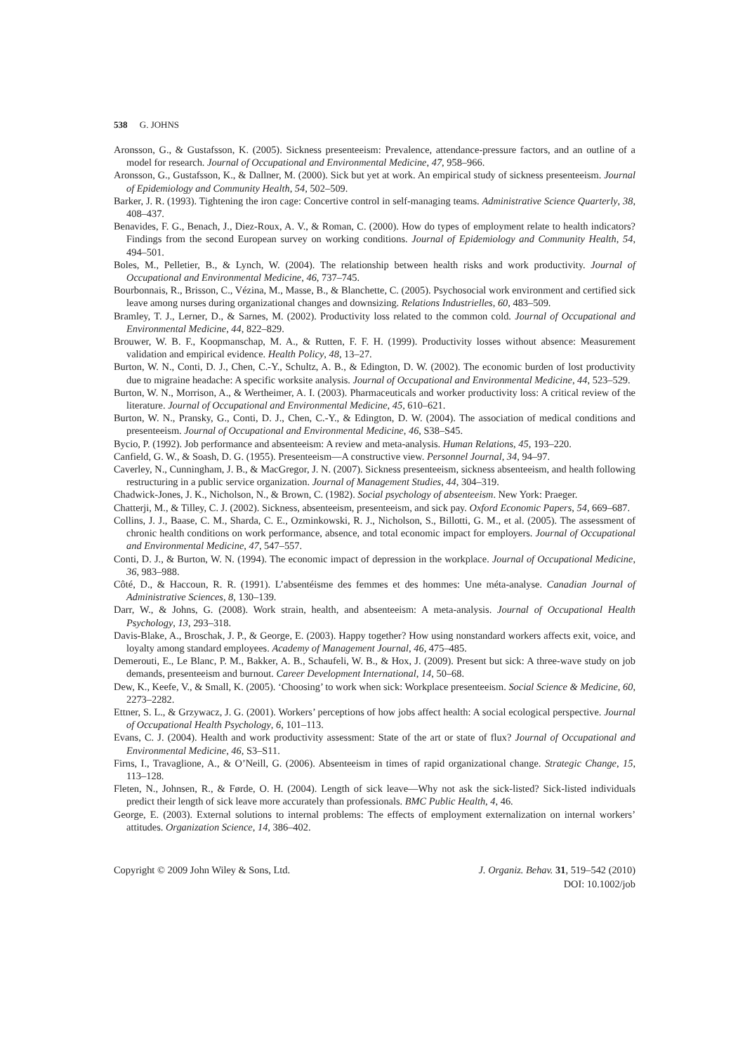538 G. JOHNS
Aronsson, G., & Gustafsson, K. (2005). Sickness presenteeism: Prevalence, attendance-pressure factors, and an outline of a model for research. Journal of Occupational and Environmental Medicine, 47, 958–966.
Aronsson, G., Gustafsson, K., & Dallner, M. (2000). Sick but yet at work. An empirical study of sickness presenteeism. Journal of Epidemiology and Community Health, 54, 502–509.
Barker, J. R. (1993). Tightening the iron cage: Concertive control in self-managing teams. Administrative Science Quarterly, 38, 408–437.
Benavides, F. G., Benach, J., Diez-Roux, A. V., & Roman, C. (2000). How do types of employment relate to health indicators? Findings from the second European survey on working conditions. Journal of Epidemiology and Community Health, 54, 494–501.
Boles, M., Pelletier, B., & Lynch, W. (2004). The relationship between health risks and work productivity. Journal of Occupational and Environmental Medicine, 46, 737–745.
Bourbonnais, R., Brisson, C., Vézina, M., Masse, B., & Blanchette, C. (2005). Psychosocial work environment and certified sick leave among nurses during organizational changes and downsizing. Relations Industrielles, 60, 483–509.
Bramley, T. J., Lerner, D., & Sarnes, M. (2002). Productivity loss related to the common cold. Journal of Occupational and Environmental Medicine, 44, 822–829.
Brouwer, W. B. F., Koopmanschap, M. A., & Rutten, F. F. H. (1999). Productivity losses without absence: Measurement validation and empirical evidence. Health Policy, 48, 13–27.
Burton, W. N., Conti, D. J., Chen, C.-Y., Schultz, A. B., & Edington, D. W. (2002). The economic burden of lost productivity due to migraine headache: A specific worksite analysis. Journal of Occupational and Environmental Medicine, 44, 523–529.
Burton, W. N., Morrison, A., & Wertheimer, A. I. (2003). Pharmaceuticals and worker productivity loss: A critical review of the literature. Journal of Occupational and Environmental Medicine, 45, 610–621.
Burton, W. N., Pransky, G., Conti, D. J., Chen, C.-Y., & Edington, D. W. (2004). The association of medical conditions and presenteeism. Journal of Occupational and Environmental Medicine, 46, S38–S45.
Bycio, P. (1992). Job performance and absenteeism: A review and meta-analysis. Human Relations, 45, 193–220.
Canfield, G. W., & Soash, D. G. (1955). Presenteeism—A constructive view. Personnel Journal, 34, 94–97.
Caverley, N., Cunningham, J. B., & MacGregor, J. N. (2007). Sickness presenteeism, sickness absenteeism, and health following restructuring in a public service organization. Journal of Management Studies, 44, 304–319.
Chadwick-Jones, J. K., Nicholson, N., & Brown, C. (1982). Social psychology of absenteeism. New York: Praeger.
Chatterji, M., & Tilley, C. J. (2002). Sickness, absenteeism, presenteeism, and sick pay. Oxford Economic Papers, 54, 669–687.
Collins, J. J., Baase, C. M., Sharda, C. E., Ozminkowski, R. J., Nicholson, S., Billotti, G. M., et al. (2005). The assessment of chronic health conditions on work performance, absence, and total economic impact for employers. Journal of Occupational and Environmental Medicine, 47, 547–557.
Conti, D. J., & Burton, W. N. (1994). The economic impact of depression in the workplace. Journal of Occupational Medicine, 36, 983–988.
Côté, D., & Haccoun, R. R. (1991). L’absentéisme des femmes et des hommes: Une méta-analyse. Canadian Journal of Administrative Sciences, 8, 130–139.
Darr, W., & Johns, G. (2008). Work strain, health, and absenteeism: A meta-analysis. Journal of Occupational Health Psychology, 13, 293–318.
Davis-Blake, A., Broschak, J. P., & George, E. (2003). Happy together? How using nonstandard workers affects exit, voice, and loyalty among standard employees. Academy of Management Journal, 46, 475–485.
Demerouti, E., Le Blanc, P. M., Bakker, A. B., Schaufeli, W. B., & Hox, J. (2009). Present but sick: A three-wave study on job demands, presenteeism and burnout. Career Development International, 14, 50–68.
Dew, K., Keefe, V., & Small, K. (2005). ‘Choosing’ to work when sick: Workplace presenteeism. Social Science & Medicine, 60, 2273–2282.
Ettner, S. L., & Grzywacz, J. G. (2001). Workers’ perceptions of how jobs affect health: A social ecological perspective. Journal of Occupational Health Psychology, 6, 101–113.
Evans, C. J. (2004). Health and work productivity assessment: State of the art or state of flux? Journal of Occupational and Environmental Medicine, 46, S3–S11.
Firns, I., Travaglione, A., & O’Neill, G. (2006). Absenteeism in times of rapid organizational change. Strategic Change, 15, 113–128.
Fleten, N., Johnsen, R., & Førde, O. H. (2004). Length of sick leave—Why not ask the sick-listed? Sick-listed individuals predict their length of sick leave more accurately than professionals. BMC Public Health, 4, 46.
George, E. (2003). External solutions to internal problems: The effects of employment externalization on internal workers’ attitudes. Organization Science, 14, 386–402.
Copyright © 2009 John Wiley & Sons, Ltd.
J. Organiz. Behav. 31, 519–542 (2010)
DOI: 10.1002/job